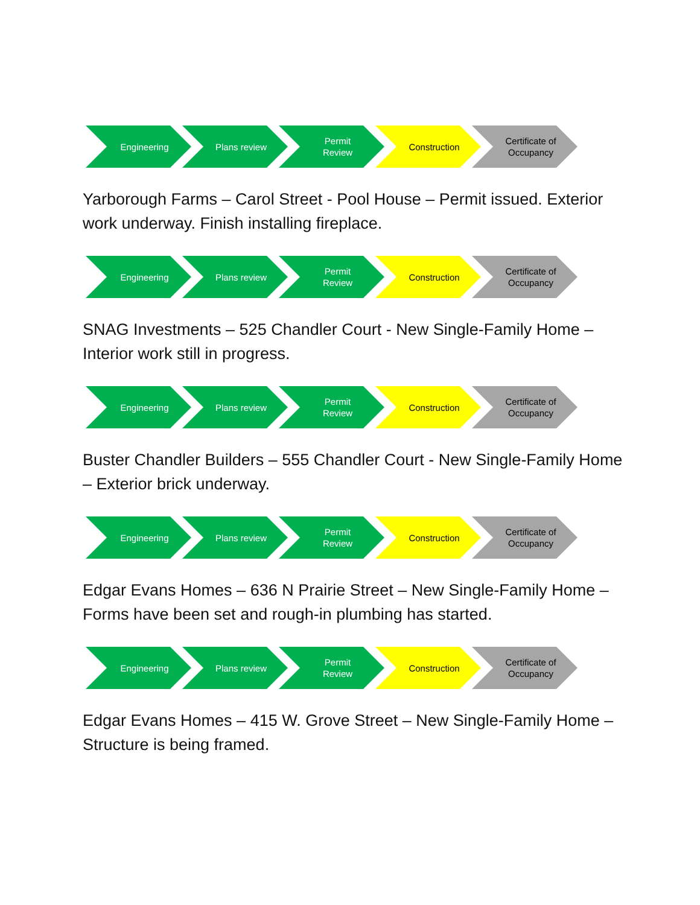Engineering Plans review Permit
Review
Construction Certificate of
Occupancy
Yarborough Farms – Carol Street - Pool House – Permit issued. Exterior work underway. Finish installing fireplace.
Engineering Plans review Permit
Review
Construction Certificate of
Occupancy
SNAG Investments – 525 Chandler Court - New Single-Family Home – Interior work still in progress.
Engineering Plans review Permit
Review
Construction Certificate of
Occupancy
Buster Chandler Builders – 555 Chandler Court - New Single-Family Home – Exterior brick underway.
Engineering Plans review Permit
Review
Construction Certificate of
Occupancy
Edgar Evans Homes – 636 N Prairie Street – New Single-Family Home – Forms have been set and rough-in plumbing has started.
Engineering Plans review Permit
Review
Construction Certificate of
Occupancy
Edgar Evans Homes – 415 W. Grove Street – New Single-Family Home – Structure is being framed.